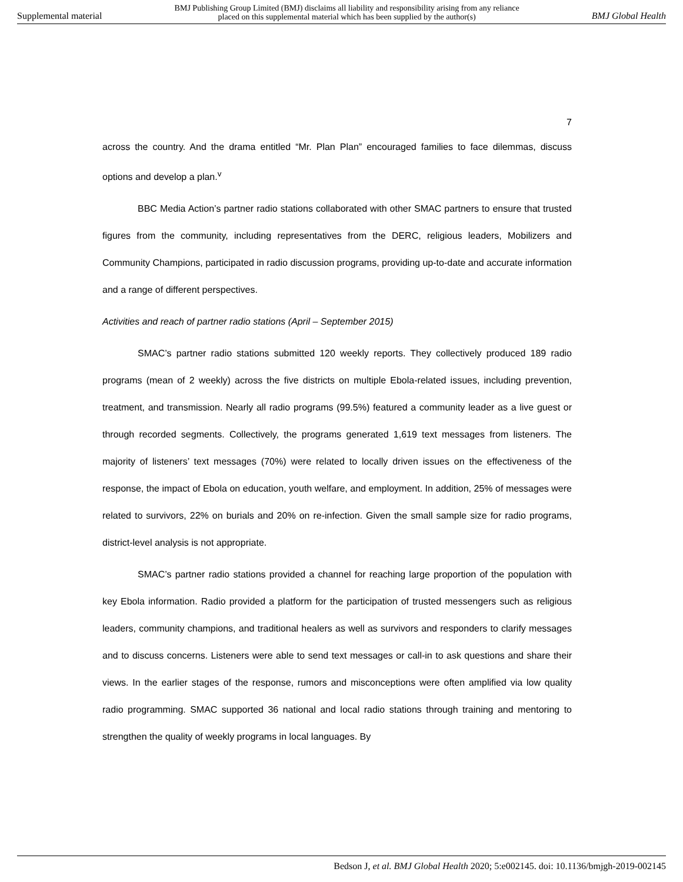Supplemental material BMJ Publishing Group Limited (BMJ) disclaims all liability and responsibility arising from any reliance
placed on this supplemental material which has been supplied by the author(s) BMJ Global Health
7
across the country. And the drama entitled “Mr. Plan Plan” encouraged families to face dilemmas, discuss options and develop a plan.<sup>v</sup>
BBC Media Action’s partner radio stations collaborated with other SMAC partners to ensure that trusted figures from the community, including representatives from the DERC, religious leaders, Mobilizers and Community Champions, participated in radio discussion programs, providing up-to-date and accurate information and a range of different perspectives.
Activities and reach of partner radio stations (April – September 2015)
SMAC’s partner radio stations submitted 120 weekly reports. They collectively produced 189 radio programs (mean of 2 weekly) across the five districts on multiple Ebola-related issues, including prevention, treatment, and transmission. Nearly all radio programs (99.5%) featured a community leader as a live guest or through recorded segments. Collectively, the programs generated 1,619 text messages from listeners. The majority of listeners’ text messages (70%) were related to locally driven issues on the effectiveness of the response, the impact of Ebola on education, youth welfare, and employment. In addition, 25% of messages were related to survivors, 22% on burials and 20% on re-infection. Given the small sample size for radio programs, district-level analysis is not appropriate.
SMAC’s partner radio stations provided a channel for reaching large proportion of the population with key Ebola information. Radio provided a platform for the participation of trusted messengers such as religious leaders, community champions, and traditional healers as well as survivors and responders to clarify messages and to discuss concerns. Listeners were able to send text messages or call-in to ask questions and share their views. In the earlier stages of the response, rumors and misconceptions were often amplified via low quality radio programming. SMAC supported 36 national and local radio stations through training and mentoring to strengthen the quality of weekly programs in local languages. By
Bedson J, et al. BMJ Global Health 2020; 5:e002145. doi: 10.1136/bmjgh-2019-002145